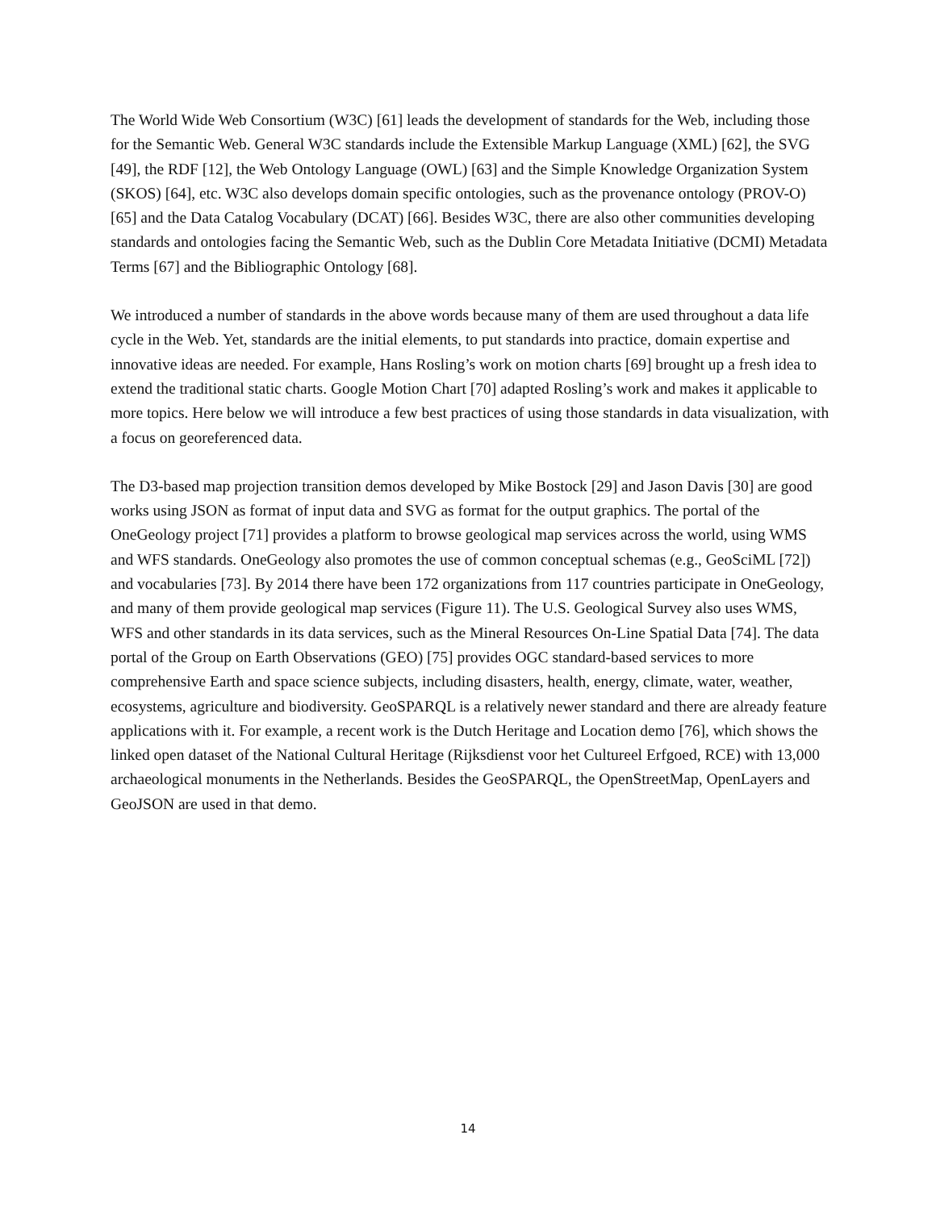The World Wide Web Consortium (W3C) [61] leads the development of standards for the Web, including those for the Semantic Web. General W3C standards include the Extensible Markup Language (XML) [62], the SVG [49], the RDF [12], the Web Ontology Language (OWL) [63] and the Simple Knowledge Organization System (SKOS) [64], etc. W3C also develops domain specific ontologies, such as the provenance ontology (PROV-O) [65] and the Data Catalog Vocabulary (DCAT) [66]. Besides W3C, there are also other communities developing standards and ontologies facing the Semantic Web, such as the Dublin Core Metadata Initiative (DCMI) Metadata Terms [67] and the Bibliographic Ontology [68].
We introduced a number of standards in the above words because many of them are used throughout a data life cycle in the Web. Yet, standards are the initial elements, to put standards into practice, domain expertise and innovative ideas are needed. For example, Hans Rosling’s work on motion charts [69] brought up a fresh idea to extend the traditional static charts. Google Motion Chart [70] adapted Rosling’s work and makes it applicable to more topics. Here below we will introduce a few best practices of using those standards in data visualization, with a focus on georeferenced data.
The D3-based map projection transition demos developed by Mike Bostock [29] and Jason Davis [30] are good works using JSON as format of input data and SVG as format for the output graphics. The portal of the OneGeology project [71] provides a platform to browse geological map services across the world, using WMS and WFS standards. OneGeology also promotes the use of common conceptual schemas (e.g., GeoSciML [72]) and vocabularies [73]. By 2014 there have been 172 organizations from 117 countries participate in OneGeology, and many of them provide geological map services (Figure 11). The U.S. Geological Survey also uses WMS, WFS and other standards in its data services, such as the Mineral Resources On-Line Spatial Data [74]. The data portal of the Group on Earth Observations (GEO) [75] provides OGC standard-based services to more comprehensive Earth and space science subjects, including disasters, health, energy, climate, water, weather, ecosystems, agriculture and biodiversity. GeoSPARQL is a relatively newer standard and there are already feature applications with it. For example, a recent work is the Dutch Heritage and Location demo [76], which shows the linked open dataset of the National Cultural Heritage (Rijksdienst voor het Cultureel Erfgoed, RCE) with 13,000 archaeological monuments in the Netherlands. Besides the GeoSPARQL, the OpenStreetMap, OpenLayers and GeoJSON are used in that demo.
14